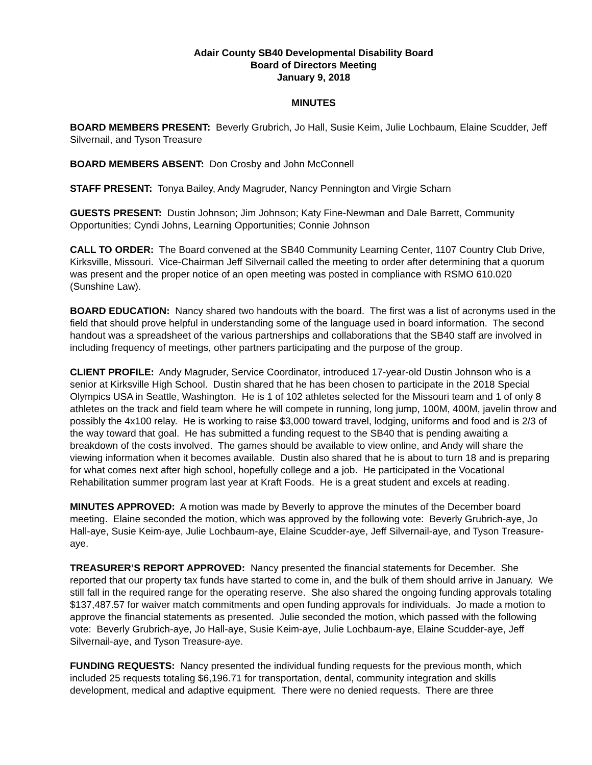Adair County SB40 Developmental Disability Board
Board of Directors Meeting
January 9, 2018
MINUTES
BOARD MEMBERS PRESENT: Beverly Grubrich, Jo Hall, Susie Keim, Julie Lochbaum, Elaine Scudder, Jeff Silvernail, and Tyson Treasure
BOARD MEMBERS ABSENT: Don Crosby and John McConnell
STAFF PRESENT: Tonya Bailey, Andy Magruder, Nancy Pennington and Virgie Scharn
GUESTS PRESENT: Dustin Johnson; Jim Johnson; Katy Fine-Newman and Dale Barrett, Community Opportunities; Cyndi Johns, Learning Opportunities; Connie Johnson
CALL TO ORDER: The Board convened at the SB40 Community Learning Center, 1107 Country Club Drive, Kirksville, Missouri. Vice-Chairman Jeff Silvernail called the meeting to order after determining that a quorum was present and the proper notice of an open meeting was posted in compliance with RSMO 610.020 (Sunshine Law).
BOARD EDUCATION: Nancy shared two handouts with the board. The first was a list of acronyms used in the field that should prove helpful in understanding some of the language used in board information. The second handout was a spreadsheet of the various partnerships and collaborations that the SB40 staff are involved in including frequency of meetings, other partners participating and the purpose of the group.
CLIENT PROFILE: Andy Magruder, Service Coordinator, introduced 17-year-old Dustin Johnson who is a senior at Kirksville High School. Dustin shared that he has been chosen to participate in the 2018 Special Olympics USA in Seattle, Washington. He is 1 of 102 athletes selected for the Missouri team and 1 of only 8 athletes on the track and field team where he will compete in running, long jump, 100M, 400M, javelin throw and possibly the 4x100 relay. He is working to raise $3,000 toward travel, lodging, uniforms and food and is 2/3 of the way toward that goal. He has submitted a funding request to the SB40 that is pending awaiting a breakdown of the costs involved. The games should be available to view online, and Andy will share the viewing information when it becomes available. Dustin also shared that he is about to turn 18 and is preparing for what comes next after high school, hopefully college and a job. He participated in the Vocational Rehabilitation summer program last year at Kraft Foods. He is a great student and excels at reading.
MINUTES APPROVED: A motion was made by Beverly to approve the minutes of the December board meeting. Elaine seconded the motion, which was approved by the following vote: Beverly Grubrich-aye, Jo Hall-aye, Susie Keim-aye, Julie Lochbaum-aye, Elaine Scudder-aye, Jeff Silvernail-aye, and Tyson Treasure-aye.
TREASURER’S REPORT APPROVED: Nancy presented the financial statements for December. She reported that our property tax funds have started to come in, and the bulk of them should arrive in January. We still fall in the required range for the operating reserve. She also shared the ongoing funding approvals totaling $137,487.57 for waiver match commitments and open funding approvals for individuals. Jo made a motion to approve the financial statements as presented. Julie seconded the motion, which passed with the following vote: Beverly Grubrich-aye, Jo Hall-aye, Susie Keim-aye, Julie Lochbaum-aye, Elaine Scudder-aye, Jeff Silvernail-aye, and Tyson Treasure-aye.
FUNDING REQUESTS: Nancy presented the individual funding requests for the previous month, which included 25 requests totaling $6,196.71 for transportation, dental, community integration and skills development, medical and adaptive equipment. There were no denied requests. There are three